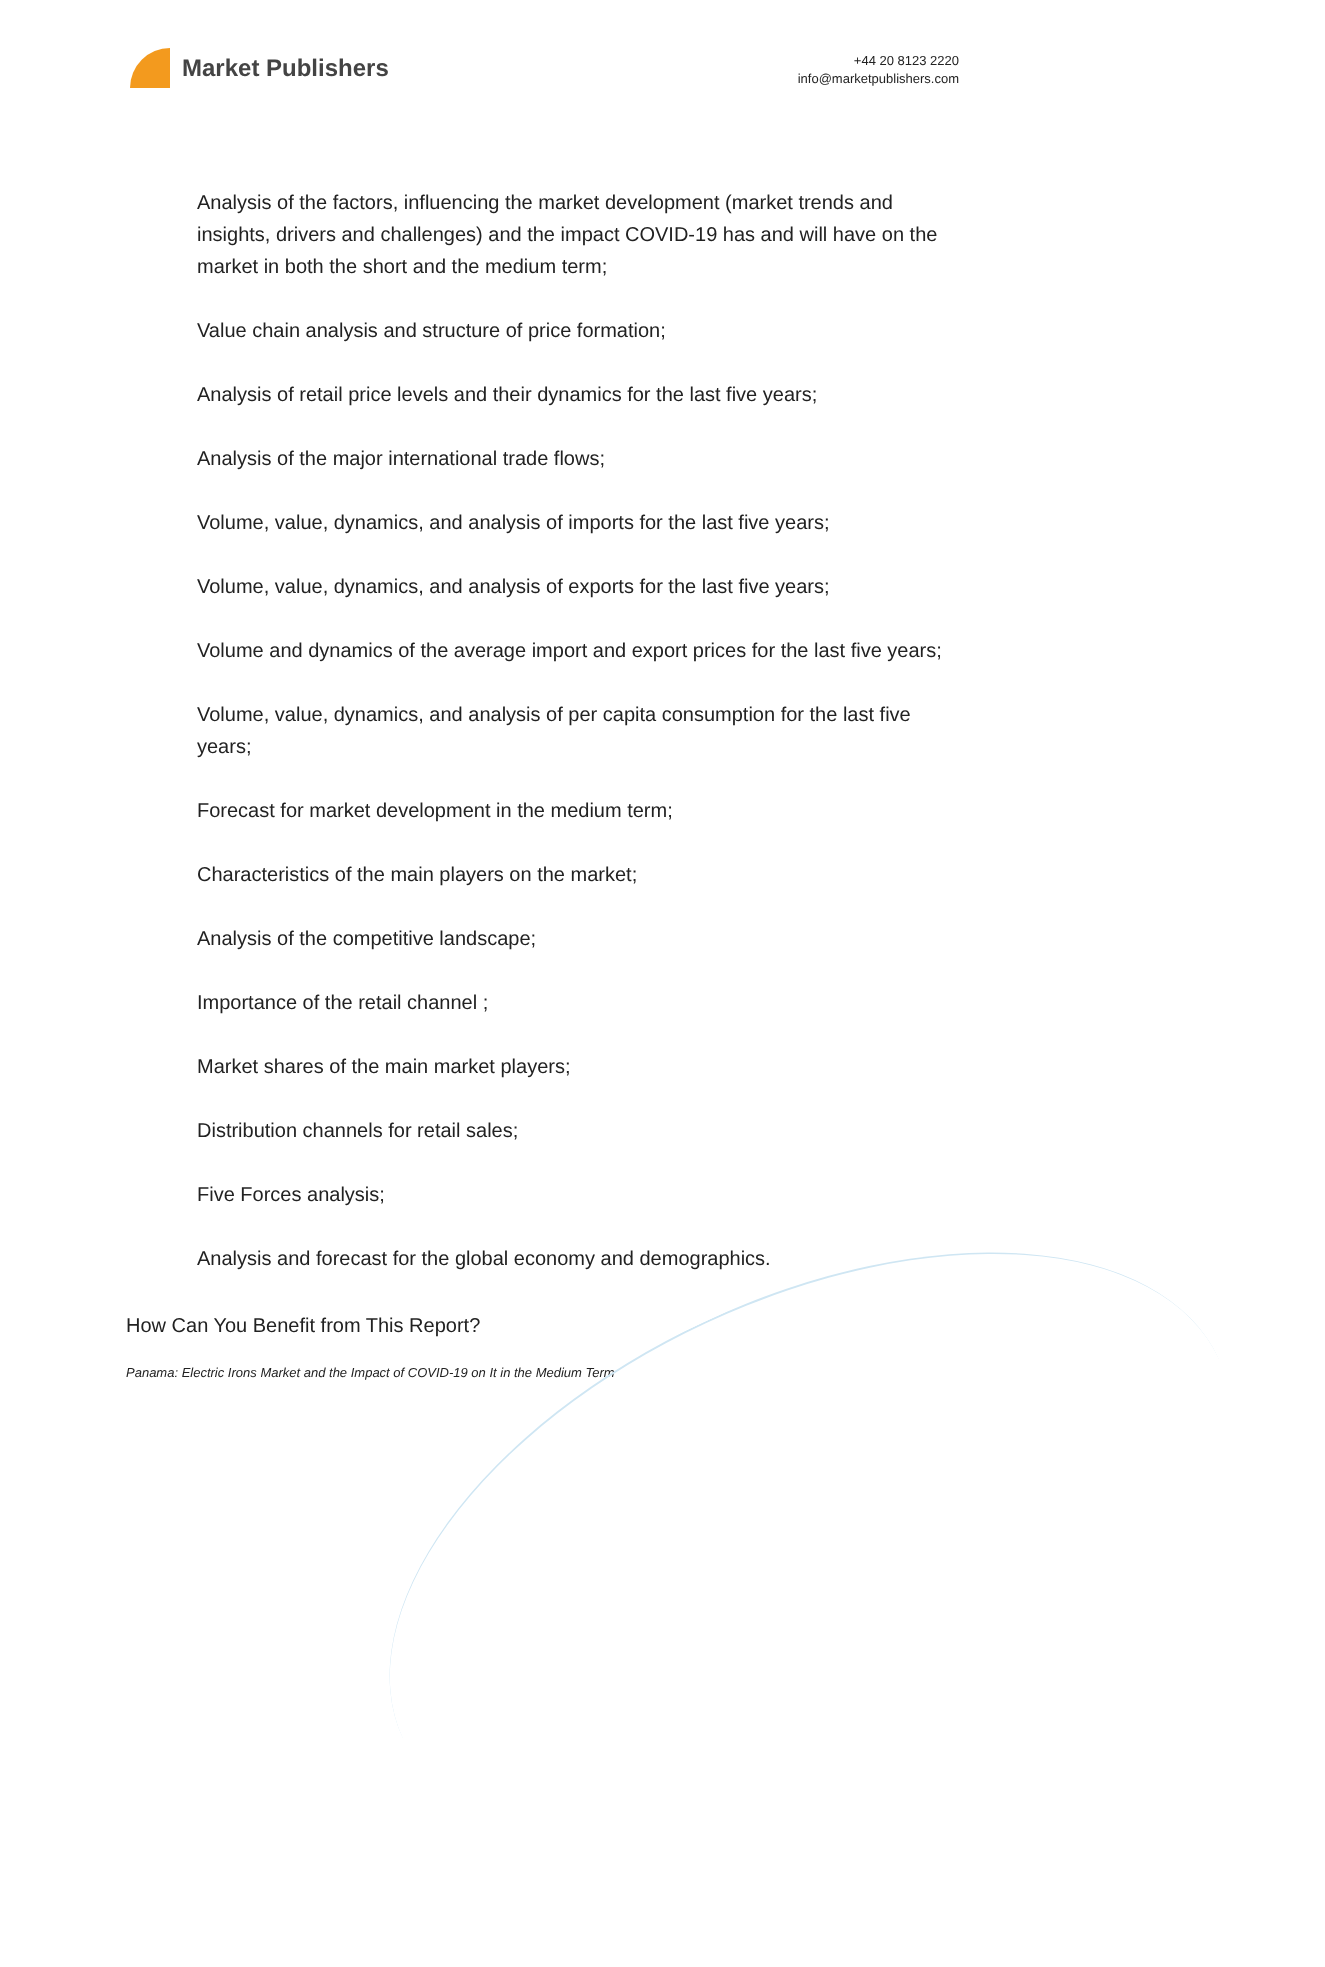Market Publishers
+44 20 8123 2220
info@marketpublishers.com
Analysis of the factors, influencing the market development (market trends and insights, drivers and challenges) and the impact COVID-19 has and will have on the market in both the short and the medium term;
Value chain analysis and structure of price formation;
Analysis of retail price levels and their dynamics for the last five years;
Analysis of the major international trade flows;
Volume, value, dynamics, and analysis of imports for the last five years;
Volume, value, dynamics, and analysis of exports for the last five years;
Volume and dynamics of the average import and export prices for the last five years;
Volume, value, dynamics, and analysis of per capita consumption for the last five years;
Forecast for market development in the medium term;
Characteristics of the main players on the market;
Analysis of the competitive landscape;
Importance of the retail channel ;
Market shares of the main market players;
Distribution channels for retail sales;
Five Forces analysis;
Analysis and forecast for the global economy and demographics.
How Can You Benefit from This Report?
Panama: Electric Irons Market and the Impact of COVID-19 on It in the Medium Term